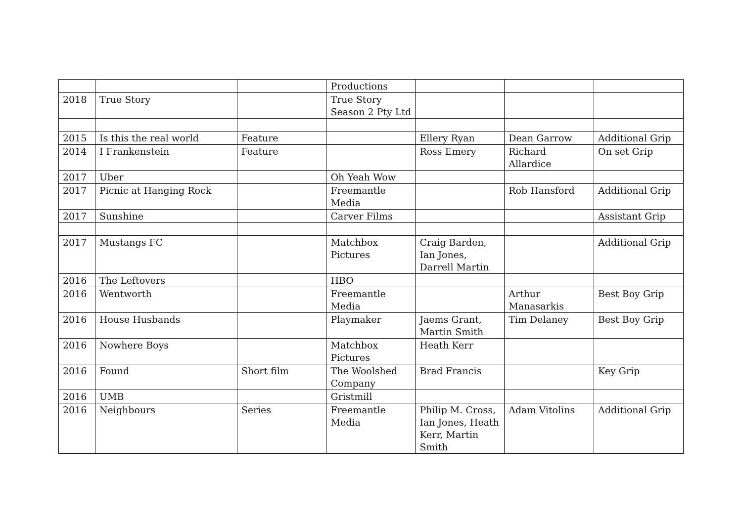| | | | Productions | | | |
| 2018 | True Story | | True Story Season 2 Pty Ltd | | | |
| 2015 | Is this the real world | Feature | | Ellery Ryan | Dean Garrow | Additional Grip |
| 2014 | I Frankenstein | Feature | | Ross Emery | Richard Allardice | On set Grip |
| 2017 | Uber | | Oh Yeah Wow | | | |
| 2017 | Picnic at Hanging Rock | | Freemantle Media | | Rob Hansford | Additional Grip |
| 2017 | Sunshine | | Carver Films | | | Assistant Grip |
| 2017 | Mustangs FC | | Matchbox Pictures | Craig Barden, Ian Jones, Darrell Martin | | Additional Grip |
| 2016 | The Leftovers | | HBO | | | |
| 2016 | Wentworth | | Freemantle Media | | Arthur Manasarkis | Best Boy Grip |
| 2016 | House Husbands | | Playmaker | Jaems Grant, Martin Smith | Tim Delaney | Best Boy Grip |
| 2016 | Nowhere Boys | | Matchbox Pictures | Heath Kerr | | |
| 2016 | Found | Short film | The Woolshed Company | Brad Francis | | Key Grip |
| 2016 | UMB | | Gristmill | | | |
| 2016 | Neighbours | Series | Freemantle Media | Philip M. Cross, Ian Jones, Heath Kerr, Martin Smith | Adam Vitolins | Additional Grip |